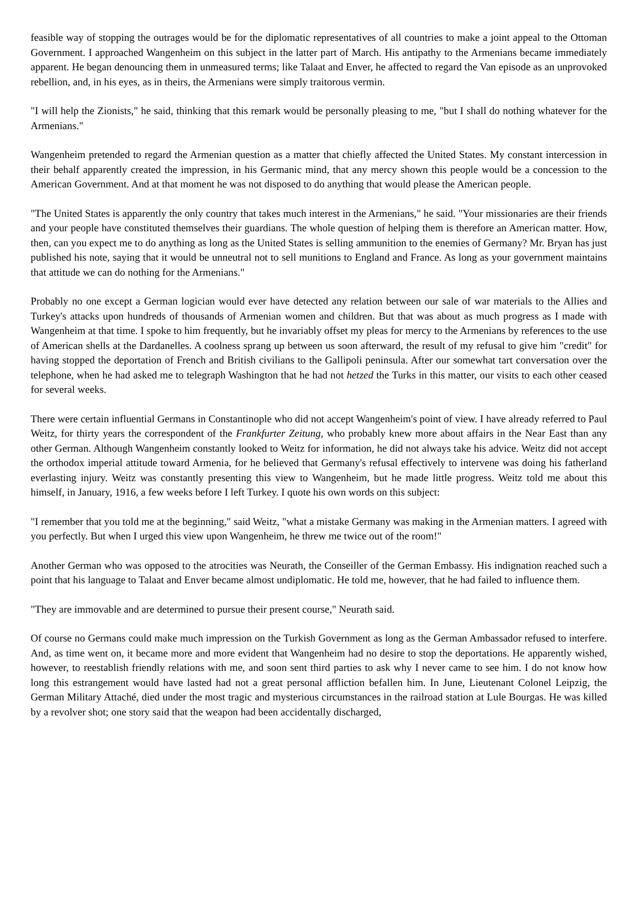feasible way of stopping the outrages would be for the diplomatic representatives of all countries to make a joint appeal to the Ottoman Government. I approached Wangenheim on this subject in the latter part of March. His antipathy to the Armenians became immediately apparent. He began denouncing them in unmeasured terms; like Talaat and Enver, he affected to regard the Van episode as an unprovoked rebellion, and, in his eyes, as in theirs, the Armenians were simply traitorous vermin.
"I will help the Zionists," he said, thinking that this remark would be personally pleasing to me, "but I shall do nothing whatever for the Armenians."
Wangenheim pretended to regard the Armenian question as a matter that chiefly affected the United States. My constant intercession in their behalf apparently created the impression, in his Germanic mind, that any mercy shown this people would be a concession to the American Government. And at that moment he was not disposed to do anything that would please the American people.
"The United States is apparently the only country that takes much interest in the Armenians," he said. "Your missionaries are their friends and your people have constituted themselves their guardians. The whole question of helping them is therefore an American matter. How, then, can you expect me to do anything as long as the United States is selling ammunition to the enemies of Germany? Mr. Bryan has just published his note, saying that it would be unneutral not to sell munitions to England and France. As long as your government maintains that attitude we can do nothing for the Armenians."
Probably no one except a German logician would ever have detected any relation between our sale of war materials to the Allies and Turkey's attacks upon hundreds of thousands of Armenian women and children. But that was about as much progress as I made with Wangenheim at that time. I spoke to him frequently, but he invariably offset my pleas for mercy to the Armenians by references to the use of American shells at the Dardanelles. A coolness sprang up between us soon afterward, the result of my refusal to give him "credit" for having stopped the deportation of French and British civilians to the Gallipoli peninsula. After our somewhat tart conversation over the telephone, when he had asked me to telegraph Washington that he had not hetzed the Turks in this matter, our visits to each other ceased for several weeks.
There were certain influential Germans in Constantinople who did not accept Wangenheim's point of view. I have already referred to Paul Weitz, for thirty years the correspondent of the Frankfurter Zeitung, who probably knew more about affairs in the Near East than any other German. Although Wangenheim constantly looked to Weitz for information, he did not always take his advice. Weitz did not accept the orthodox imperial attitude toward Armenia, for he believed that Germany's refusal effectively to intervene was doing his fatherland everlasting injury. Weitz was constantly presenting this view to Wangenheim, but he made little progress. Weitz told me about this himself, in January, 1916, a few weeks before I left Turkey. I quote his own words on this subject:
"I remember that you told me at the beginning," said Weitz, "what a mistake Germany was making in the Armenian matters. I agreed with you perfectly. But when I urged this view upon Wangenheim, he threw me twice out of the room!"
Another German who was opposed to the atrocities was Neurath, the Conseiller of the German Embassy. His indignation reached such a point that his language to Talaat and Enver became almost undiplomatic. He told me, however, that he had failed to influence them.
"They are immovable and are determined to pursue their present course," Neurath said.
Of course no Germans could make much impression on the Turkish Government as long as the German Ambassador refused to interfere. And, as time went on, it became more and more evident that Wangenheim had no desire to stop the deportations. He apparently wished, however, to reestablish friendly relations with me, and soon sent third parties to ask why I never came to see him. I do not know how long this estrangement would have lasted had not a great personal affliction befallen him. In June, Lieutenant Colonel Leipzig, the German Military Attaché, died under the most tragic and mysterious circumstances in the railroad station at Lule Bourgas. He was killed by a revolver shot; one story said that the weapon had been accidentally discharged,